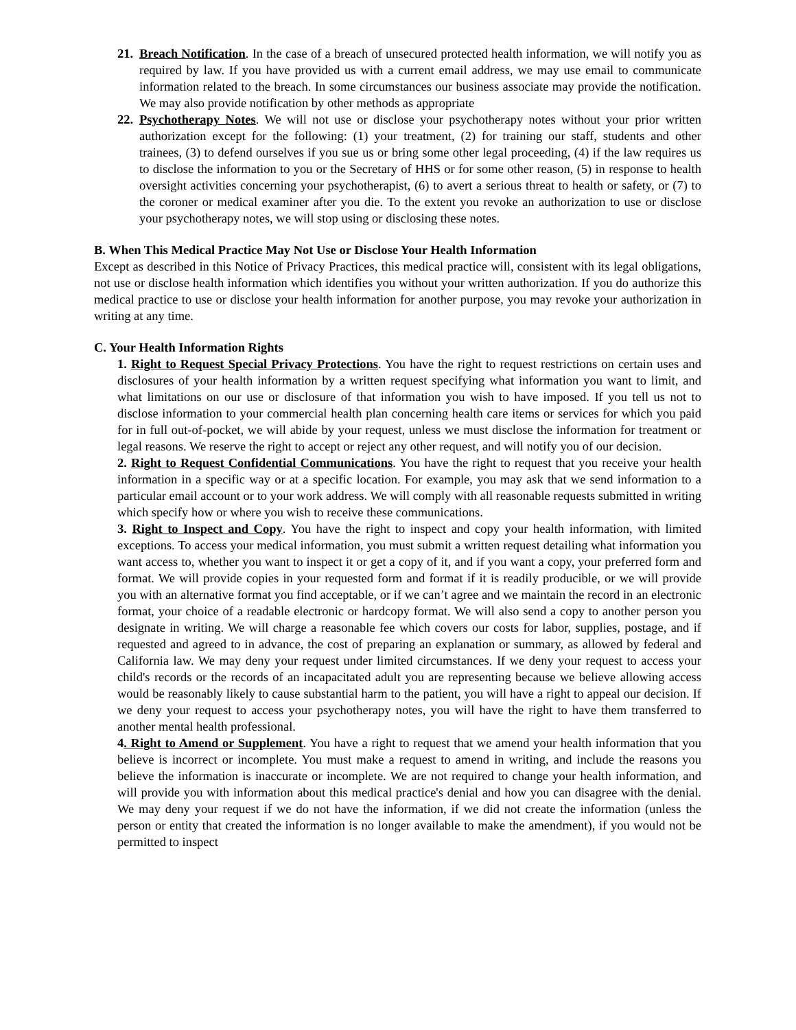21.
Breach Notification. In the case of a breach of unsecured protected health information, we will notify you as required by law. If you have provided us with a current email address, we may use email to communicate information related to the breach. In some circumstances our business associate may provide the notification. We may also provide notification by other methods as appropriate
22.
Psychotherapy Notes. We will not use or disclose your psychotherapy notes without your prior written authorization except for the following: (1) your treatment, (2) for training our staff, students and other trainees, (3) to defend ourselves if you sue us or bring some other legal proceeding, (4) if the law requires us to disclose the information to you or the Secretary of HHS or for some other reason, (5) in response to health oversight activities concerning your psychotherapist, (6) to avert a serious threat to health or safety, or (7) to the coroner or medical examiner after you die. To the extent you revoke an authorization to use or disclose your psychotherapy notes, we will stop using or disclosing these notes.
B. When This Medical Practice May Not Use or Disclose Your Health Information
Except as described in this Notice of Privacy Practices, this medical practice will, consistent with its legal obligations, not use or disclose health information which identifies you without your written authorization. If you do authorize this medical practice to use or disclose your health information for another purpose, you may revoke your authorization in writing at any time.
C. Your Health Information Rights
1. Right to Request Special Privacy Protections. You have the right to request restrictions on certain uses and disclosures of your health information by a written request specifying what information you want to limit, and what limitations on our use or disclosure of that information you wish to have imposed. If you tell us not to disclose information to your commercial health plan concerning health care items or services for which you paid for in full out-of-pocket, we will abide by your request, unless we must disclose the information for treatment or legal reasons. We reserve the right to accept or reject any other request, and will notify you of our decision.
2. Right to Request Confidential Communications. You have the right to request that you receive your health information in a specific way or at a specific location. For example, you may ask that we send information to a particular email account or to your work address. We will comply with all reasonable requests submitted in writing which specify how or where you wish to receive these communications.
3. Right to Inspect and Copy. You have the right to inspect and copy your health information, with limited exceptions. To access your medical information, you must submit a written request detailing what information you want access to, whether you want to inspect it or get a copy of it, and if you want a copy, your preferred form and format. We will provide copies in your requested form and format if it is readily producible, or we will provide you with an alternative format you find acceptable, or if we can’t agree and we maintain the record in an electronic format, your choice of a readable electronic or hardcopy format. We will also send a copy to another person you designate in writing. We will charge a reasonable fee which covers our costs for labor, supplies, postage, and if requested and agreed to in advance, the cost of preparing an explanation or summary, as allowed by federal and California law. We may deny your request under limited circumstances. If we deny your request to access your child's records or the records of an incapacitated adult you are representing because we believe allowing access would be reasonably likely to cause substantial harm to the patient, you will have a right to appeal our decision. If we deny your request to access your psychotherapy notes, you will have the right to have them transferred to another mental health professional.
4. Right to Amend or Supplement. You have a right to request that we amend your health information that you believe is incorrect or incomplete. You must make a request to amend in writing, and include the reasons you believe the information is inaccurate or incomplete. We are not required to change your health information, and will provide you with information about this medical practice's denial and how you can disagree with the denial. We may deny your request if we do not have the information, if we did not create the information (unless the person or entity that created the information is no longer available to make the amendment), if you would not be permitted to inspect